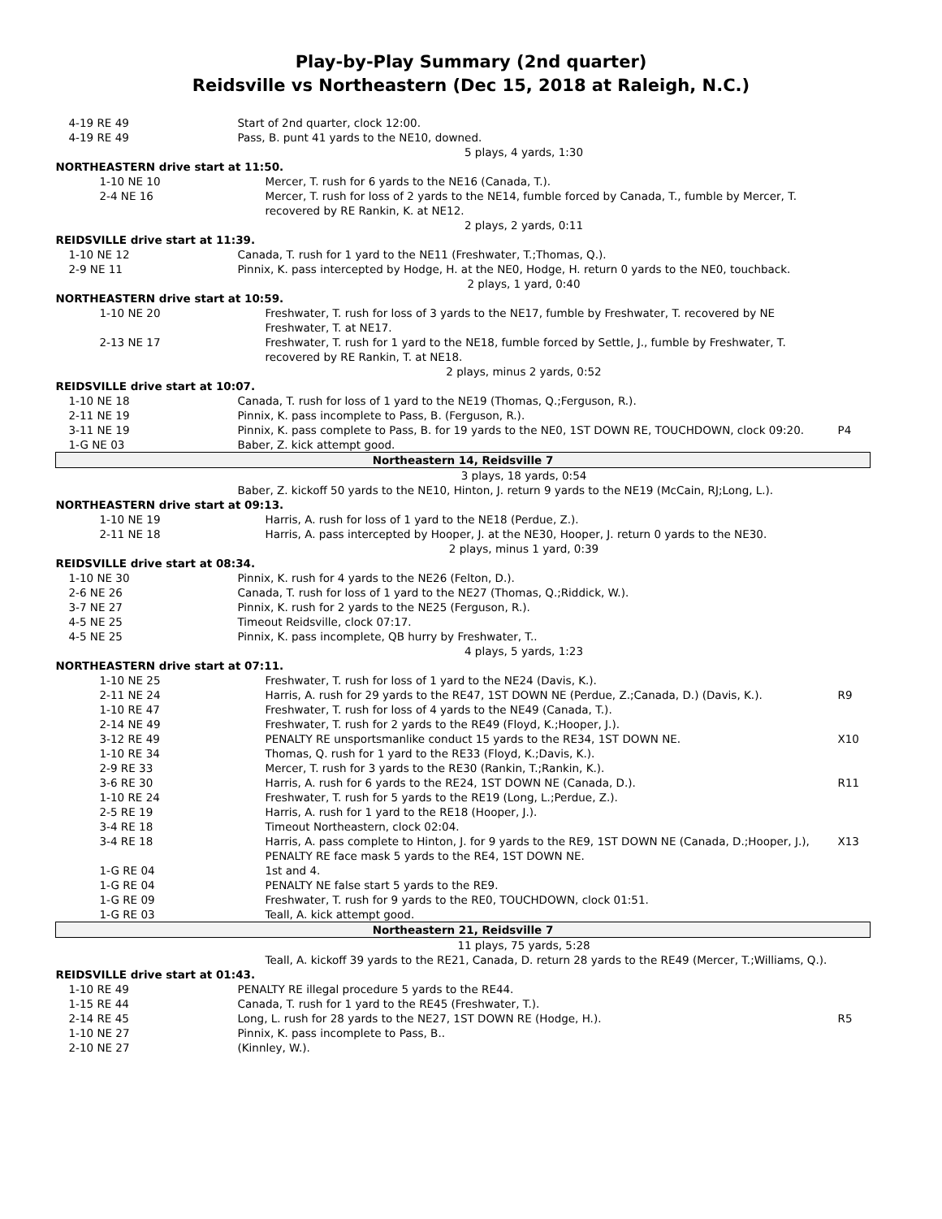Play-by-Play Summary (2nd quarter)
Reidsville vs Northeastern (Dec 15, 2018 at Raleigh, N.C.)
| 4-19 RE 49 | Start of 2nd quarter, clock 12:00. | |
| 4-19 RE 49 | Pass, B. punt 41 yards to the NE10, downed. | |
| 5 plays, 4 yards, 1:30 | | |
| NORTHEASTERN drive start at 11:50. | | |
| 1-10 NE 10 | Mercer, T. rush for 6 yards to the NE16 (Canada, T.). | |
| 2-4 NE 16 | Mercer, T. rush for loss of 2 yards to the NE14, fumble forced by Canada, T., fumble by Mercer, T. recovered by RE Rankin, K. at NE12. | |
| 2 plays, 2 yards, 0:11 | | |
| REIDSVILLE drive start at 11:39. | | |
| 1-10 NE 12 | Canada, T. rush for 1 yard to the NE11 (Freshwater, T.;Thomas, Q.). | |
| 2-9 NE 11 | Pinnix, K. pass intercepted by Hodge, H. at the NE0, Hodge, H. return 0 yards to the NE0, touchback. | |
| 2 plays, 1 yard, 0:40 | | |
| NORTHEASTERN drive start at 10:59. | | |
| 1-10 NE 20 | Freshwater, T. rush for loss of 3 yards to the NE17, fumble by Freshwater, T. recovered by NE Freshwater, T. at NE17. | |
| 2-13 NE 17 | Freshwater, T. rush for 1 yard to the NE18, fumble forced by Settle, J., fumble by Freshwater, T. recovered by RE Rankin, T. at NE18. | |
| 2 plays, minus 2 yards, 0:52 | | |
| REIDSVILLE drive start at 10:07. | | |
| 1-10 NE 18 | Canada, T. rush for loss of 1 yard to the NE19 (Thomas, Q.;Ferguson, R.). | |
| 2-11 NE 19 | Pinnix, K. pass incomplete to Pass, B. (Ferguson, R.). | |
| 3-11 NE 19 | Pinnix, K. pass complete to Pass, B. for 19 yards to the NE0, 1ST DOWN RE, TOUCHDOWN, clock 09:20. | P4 |
| 1-G NE 03 | Baber, Z. kick attempt good. | |
| Northeastern 14, Reidsville 7 | | |
| 3 plays, 18 yards, 0:54 | | |
| | Baber, Z. kickoff 50 yards to the NE10, Hinton, J. return 9 yards to the NE19 (McCain, RJ;Long, L.). | |
| NORTHEASTERN drive start at 09:13. | | |
| 1-10 NE 19 | Harris, A. rush for loss of 1 yard to the NE18 (Perdue, Z.). | |
| 2-11 NE 18 | Harris, A. pass intercepted by Hooper, J. at the NE30, Hooper, J. return 0 yards to the NE30. | |
| 2 plays, minus 1 yard, 0:39 | | |
| REIDSVILLE drive start at 08:34. | | |
| 1-10 NE 30 | Pinnix, K. rush for 4 yards to the NE26 (Felton, D.). | |
| 2-6 NE 26 | Canada, T. rush for loss of 1 yard to the NE27 (Thomas, Q.;Riddick, W.). | |
| 3-7 NE 27 | Pinnix, K. rush for 2 yards to the NE25 (Ferguson, R.). | |
| 4-5 NE 25 | Timeout Reidsville, clock 07:17. | |
| 4-5 NE 25 | Pinnix, K. pass incomplete, QB hurry by Freshwater, T.. | |
| 4 plays, 5 yards, 1:23 | | |
| NORTHEASTERN drive start at 07:11. | | |
| 1-10 NE 25 | Freshwater, T. rush for loss of 1 yard to the NE24 (Davis, K.). | |
| 2-11 NE 24 | Harris, A. rush for 29 yards to the RE47, 1ST DOWN NE (Perdue, Z.;Canada, D.) (Davis, K.). | R9 |
| 1-10 RE 47 | Freshwater, T. rush for loss of 4 yards to the NE49 (Canada, T.). | |
| 2-14 NE 49 | Freshwater, T. rush for 2 yards to the RE49 (Floyd, K.;Hooper, J.). | |
| 3-12 RE 49 | PENALTY RE unsportsmanlike conduct 15 yards to the RE34, 1ST DOWN NE. | X10 |
| 1-10 RE 34 | Thomas, Q. rush for 1 yard to the RE33 (Floyd, K.;Davis, K.). | |
| 2-9 RE 33 | Mercer, T. rush for 3 yards to the RE30 (Rankin, T.;Rankin, K.). | |
| 3-6 RE 30 | Harris, A. rush for 6 yards to the RE24, 1ST DOWN NE (Canada, D.). | R11 |
| 1-10 RE 24 | Freshwater, T. rush for 5 yards to the RE19 (Long, L.;Perdue, Z.). | |
| 2-5 RE 19 | Harris, A. rush for 1 yard to the RE18 (Hooper, J.). | |
| 3-4 RE 18 | Timeout Northeastern, clock 02:04. | |
| 3-4 RE 18 | Harris, A. pass complete to Hinton, J. for 9 yards to the RE9, 1ST DOWN NE (Canada, D.;Hooper, J.), PENALTY RE face mask 5 yards to the RE4, 1ST DOWN NE. | X13 |
| 1-G RE 04 | 1st and 4. | |
| 1-G RE 04 | PENALTY NE false start 5 yards to the RE9. | |
| 1-G RE 09 | Freshwater, T. rush for 9 yards to the RE0, TOUCHDOWN, clock 01:51. | |
| 1-G RE 03 | Teall, A. kick attempt good. | |
| Northeastern 21, Reidsville 7 | | |
| 11 plays, 75 yards, 5:28 | | |
| | Teall, A. kickoff 39 yards to the RE21, Canada, D. return 28 yards to the RE49 (Mercer, T.;Williams, Q.). | |
| REIDSVILLE drive start at 01:43. | | |
| 1-10 RE 49 | PENALTY RE illegal procedure 5 yards to the RE44. | |
| 1-15 RE 44 | Canada, T. rush for 1 yard to the RE45 (Freshwater, T.). | |
| 2-14 RE 45 | Long, L. rush for 28 yards to the NE27, 1ST DOWN RE (Hodge, H.). | R5 |
| 1-10 NE 27 | Pinnix, K. pass incomplete to Pass, B.. | |
| 2-10 NE 27 | (Kinnley, W.). | |